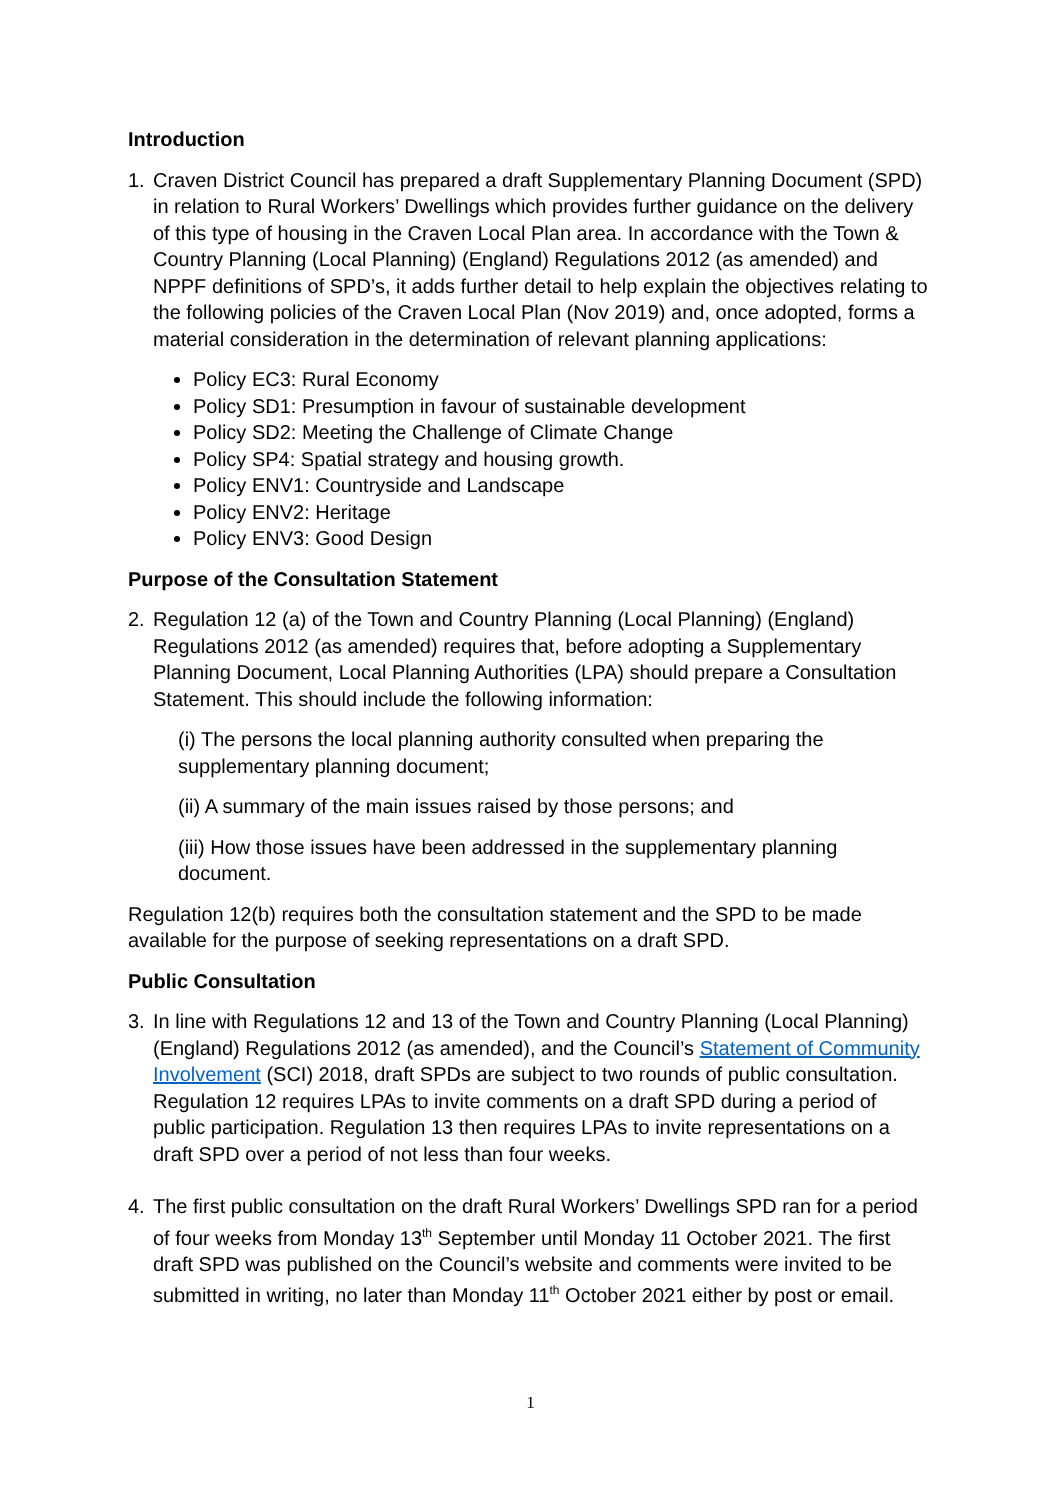Introduction
1. Craven District Council has prepared a draft Supplementary Planning Document (SPD) in relation to Rural Workers’ Dwellings which provides further guidance on the delivery of this type of housing in the Craven Local Plan area. In accordance with the Town & Country Planning (Local Planning) (England) Regulations 2012 (as amended) and NPPF definitions of SPD’s, it adds further detail to help explain the objectives relating to the following policies of the Craven Local Plan (Nov 2019) and, once adopted, forms a material consideration in the determination of relevant planning applications:
Policy EC3: Rural Economy
Policy SD1: Presumption in favour of sustainable development
Policy SD2: Meeting the Challenge of Climate Change
Policy SP4: Spatial strategy and housing growth.
Policy ENV1: Countryside and Landscape
Policy ENV2: Heritage
Policy ENV3: Good Design
Purpose of the Consultation Statement
2. Regulation 12 (a) of the Town and Country Planning (Local Planning) (England) Regulations 2012 (as amended) requires that, before adopting a Supplementary Planning Document, Local Planning Authorities (LPA) should prepare a Consultation Statement. This should include the following information:
(i) The persons the local planning authority consulted when preparing the supplementary planning document;
(ii) A summary of the main issues raised by those persons; and
(iii) How those issues have been addressed in the supplementary planning document.
Regulation 12(b) requires both the consultation statement and the SPD to be made available for the purpose of seeking representations on a draft SPD.
Public Consultation
3. In line with Regulations 12 and 13 of the Town and Country Planning (Local Planning) (England) Regulations 2012 (as amended), and the Council’s Statement of Community Involvement (SCI) 2018, draft SPDs are subject to two rounds of public consultation. Regulation 12 requires LPAs to invite comments on a draft SPD during a period of public participation. Regulation 13 then requires LPAs to invite representations on a draft SPD over a period of not less than four weeks.
4. The first public consultation on the draft Rural Workers’ Dwellings SPD ran for a period of four weeks from Monday 13<sup>th</sup> September until Monday 11 October 2021. The first draft SPD was published on the Council’s website and comments were invited to be submitted in writing, no later than Monday 11<sup>th</sup> October 2021 either by post or email.
1